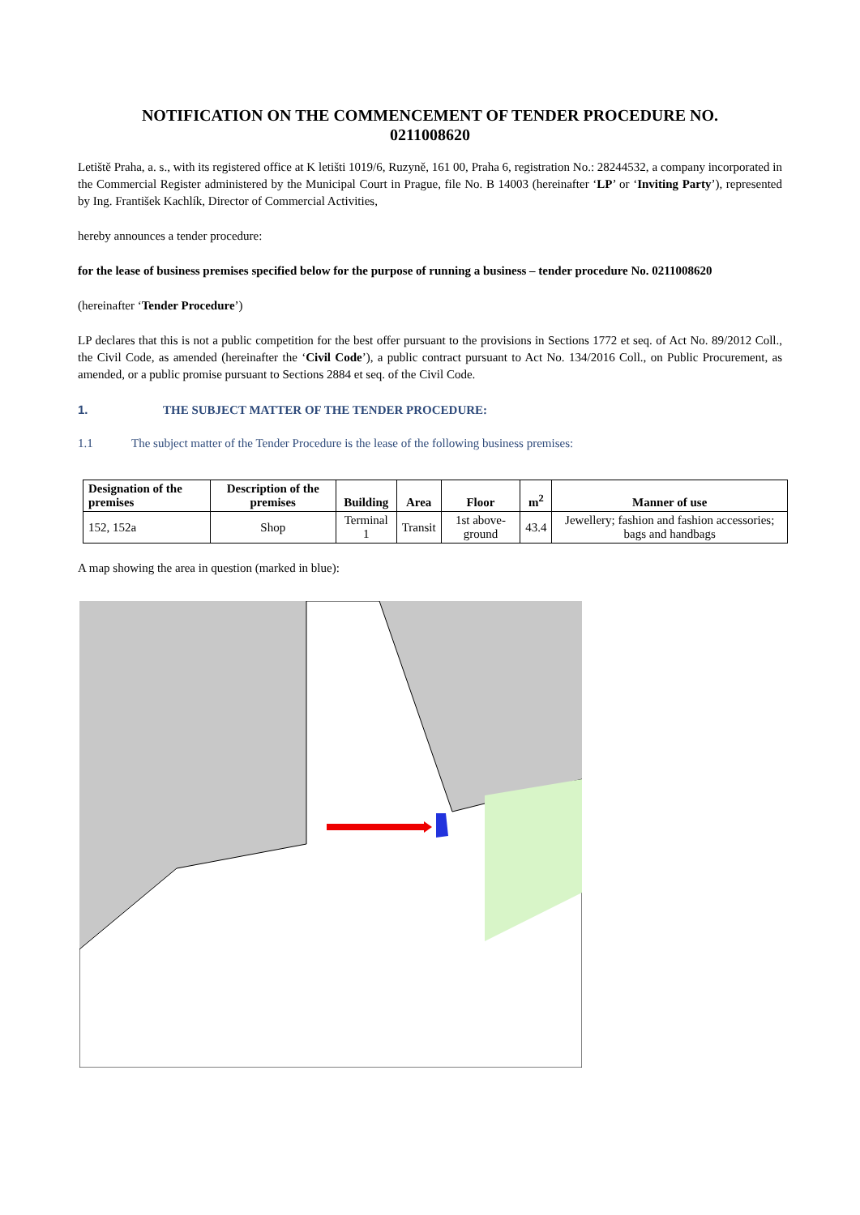NOTIFICATION ON THE COMMENCEMENT OF TENDER PROCEDURE NO.
0211008620
Letiště Praha, a. s., with its registered office at K letišti 1019/6, Ruzyně, 161 00, Praha 6, registration No.: 28244532, a company incorporated in the Commercial Register administered by the Municipal Court in Prague, file No. B 14003 (hereinafter ‘LP’ or ‘Inviting Party’), represented by Ing. František Kachlík, Director of Commercial Activities,
hereby announces a tender procedure:
for the lease of business premises specified below for the purpose of running a business – tender procedure No. 0211008620
(hereinafter ‘Tender Procedure’)
LP declares that this is not a public competition for the best offer pursuant to the provisions in Sections 1772 et seq. of Act No. 89/2012 Coll., the Civil Code, as amended (hereinafter the ‘Civil Code’), a public contract pursuant to Act No. 134/2016 Coll., on Public Procurement, as amended, or a public promise pursuant to Sections 2884 et seq. of the Civil Code.
1. THE SUBJECT MATTER OF THE TENDER PROCEDURE:
1.1 The subject matter of the Tender Procedure is the lease of the following business premises:
| Designation of the premises | Description of the premises | Building | Area | Floor | m<sup>2</sup> | Manner of use |
| --- | --- | --- | --- | --- | --- | --- |
| 152, 152a | Shop | Terminal 1 | Transit | 1st above-ground | 43.4 | Jewellery; fashion and fashion accessories; bags and handbags |
A map showing the area in question (marked in blue):